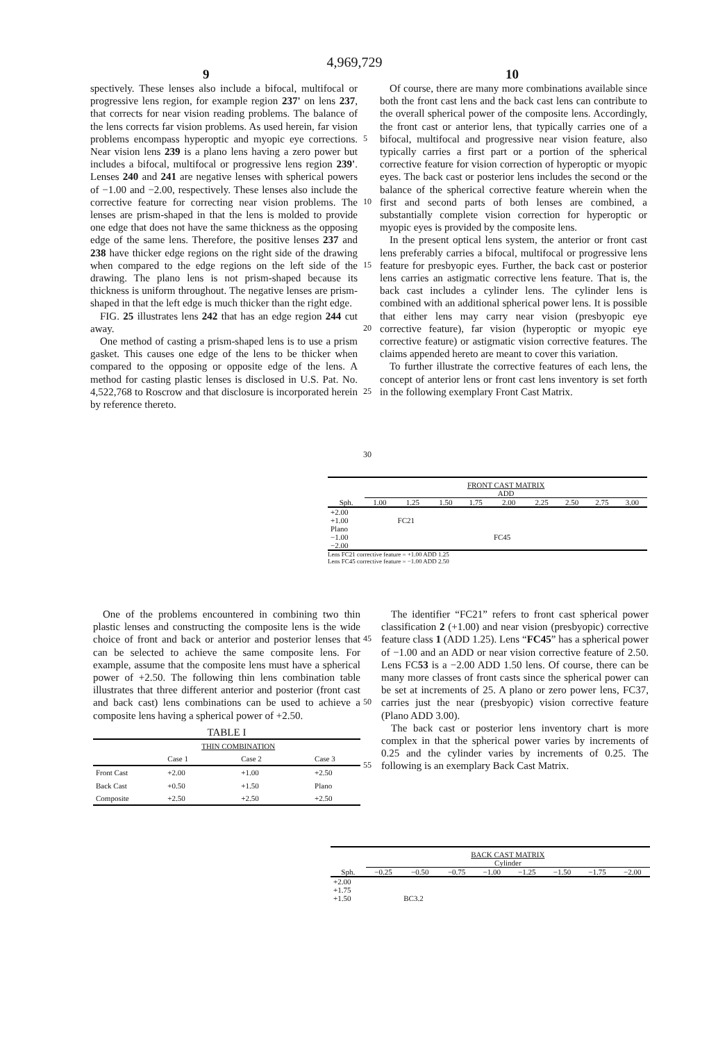4,969,729
9 10
spectively. These lenses also include a bifocal, multifocal or progressive lens region, for example region 237' on lens 237, that corrects for near vision reading problems. The balance of the lens corrects far vision problems. As used herein, far vision problems encompass hyperoptic and myopic eye corrections. Near vision lens 239 is a plano lens having a zero power but includes a bifocal, multifocal or progressive lens region 239'. Lenses 240 and 241 are negative lenses with spherical powers of −1.00 and −2.00, respectively. These lenses also include the corrective feature for correcting near vision problems. The lenses are prism-shaped in that the lens is molded to provide one edge that does not have the same thickness as the opposing edge of the same lens. Therefore, the positive lenses 237 and 238 have thicker edge regions on the right side of the drawing when compared to the edge regions on the left side of the drawing. The plano lens is not prism-shaped because its thickness is uniform throughout. The negative lenses are prism-shaped in that the left edge is much thicker than the right edge.
FIG. 25 illustrates lens 242 that has an edge region 244 cut away.
One method of casting a prism-shaped lens is to use a prism gasket. This causes one edge of the lens to be thicker when compared to the opposing or opposite edge of the lens. A method for casting plastic lenses is disclosed in U.S. Pat. No. 4,522,768 to Roscrow and that disclosure is incorporated herein by reference thereto.
5
10
15
20
25
30
Of course, there are many more combinations available since both the front cast lens and the back cast lens can contribute to the overall spherical power of the composite lens. Accordingly, the front cast or anterior lens, that typically carries one of a bifocal, multifocal and progressive near vision feature, also typically carries a first part or a portion of the spherical corrective feature for vision correction of hyperoptic or myopic eyes. The back cast or posterior lens includes the second or the balance of the spherical corrective feature wherein when the first and second parts of both lenses are combined, a substantially complete vision correction for hyperoptic or myopic eyes is provided by the composite lens.
In the present optical lens system, the anterior or front cast lens preferably carries a bifocal, multifocal or progressive lens feature for presbyopic eyes. Further, the back cast or posterior lens carries an astigmatic corrective lens feature. That is, the back cast includes a cylinder lens. The cylinder lens is combined with an additional spherical power lens. It is possible that either lens may carry near vision (presbyopic eye corrective feature), far vision (hyperoptic or myopic eye corrective feature) or astigmatic vision corrective features. The claims appended hereto are meant to cover this variation.
To further illustrate the corrective features of each lens, the concept of anterior lens or front cast lens inventory is set forth in the following exemplary Front Cast Matrix.
| | FRONT CAST MATRIX | | | | | | | | |
| | ADD | | | | | | | | |
| Sph. | 1.00 | 1.25 | 1.50 | 1.75 | 2.00 | 2.25 | 2.50 | 2.75 | 3.00 |
| +2.00 | | | | | | | | | |
| +1.00 | | FC21 | | | | | | | |
| Plano | | | | | | | | | |
| −1.00 | | | | | FC45 | | | | |
| −2.00 | | | | | | | | | |
Lens FC21 corrective feature = +1.00 ADD 1.25
Lens FC45 corrective feature = −1.00 ADD 2.50
One of the problems encountered in combining two thin plastic lenses and constructing the composite lens is the wide choice of front and back or anterior and posterior lenses that can be selected to achieve the same composite lens. For example, assume that the composite lens must have a spherical power of +2.50. The following thin lens combination table illustrates that three different anterior and posterior (front cast and back cast) lens combinations can be used to achieve a composite lens having a spherical power of +2.50.
TABLE I
| | THIN COMBINATION | | |
| | Case 1 | Case 2 | Case 3 |
| Front Cast | +2.00 | +1.00 | +2.50 |
| Back Cast | +0.50 | +1.50 | Plano |
| Composite | +2.50 | +2.50 | +2.50 |
45
50
55
The identifier “FC21” refers to front cast spherical power classification 2 (+1.00) and near vision (presbyopic) corrective feature class 1 (ADD 1.25). Lens “FC45” has a spherical power of −1.00 and an ADD or near vision corrective feature of 2.50. Lens FC53 is a −2.00 ADD 1.50 lens. Of course, there can be many more classes of front casts since the spherical power can be set at increments of 25. A plano or zero power lens, FC37, carries just the near (presbyopic) vision corrective feature (Plano ADD 3.00).
The back cast or posterior lens inventory chart is more complex in that the spherical power varies by increments of 0.25 and the cylinder varies by increments of 0.25. The following is an exemplary Back Cast Matrix.
| | BACK CAST MATRIX | | | | | | | |
| | Cylinder | | | | | | | |
| Sph. | −0.25 | −0.50 | −0.75 | −1.00 | −1.25 | −1.50 | −1.75 | −2.00 |
| +2.00 | | | | | | | | |
| +1.75 | | | | | | | | |
| +1.50 | | BC3.2 | | | | | | |